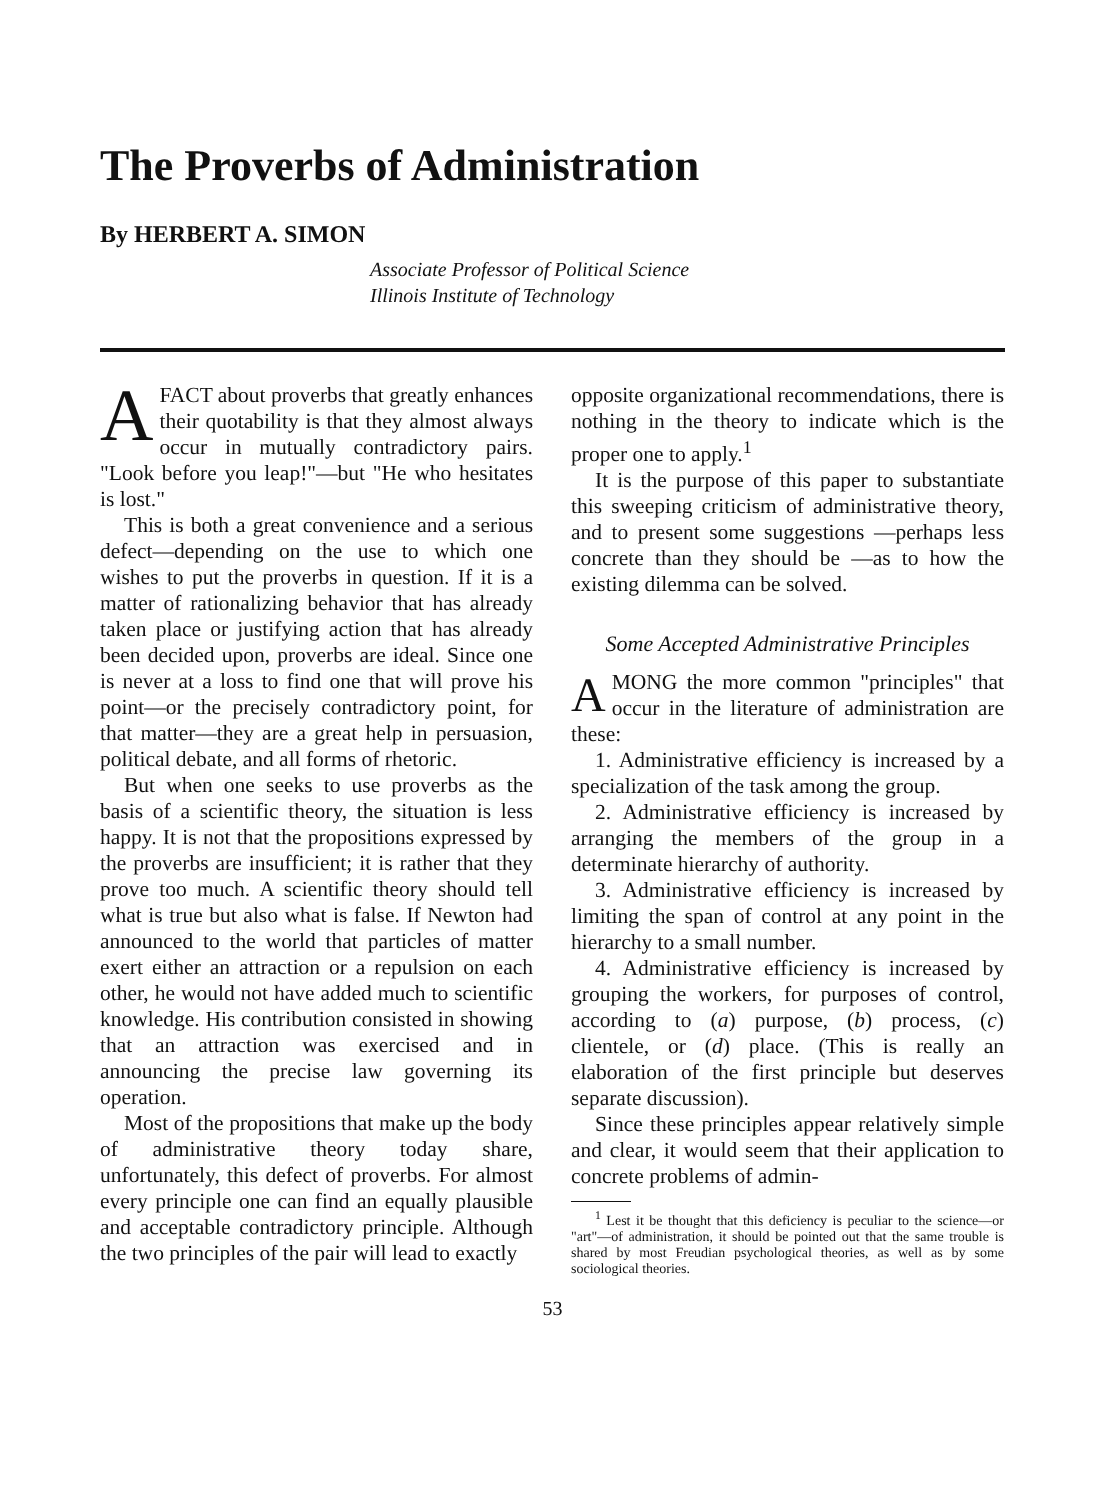The Proverbs of Administration
By HERBERT A. SIMON
Associate Professor of Political Science
Illinois Institute of Technology
AFACT about proverbs that greatly enhances their quotability is that they almost always occur in mutually contradictory pairs. "Look before you leap!"—but "He who hesitates is lost."
This is both a great convenience and a serious defect—depending on the use to which one wishes to put the proverbs in question. If it is a matter of rationalizing behavior that has already taken place or justifying action that has already been decided upon, proverbs are ideal. Since one is never at a loss to find one that will prove his point—or the precisely contradictory point, for that matter—they are a great help in persuasion, political debate, and all forms of rhetoric.
But when one seeks to use proverbs as the basis of a scientific theory, the situation is less happy. It is not that the propositions expressed by the proverbs are insufficient; it is rather that they prove too much. A scientific theory should tell what is true but also what is false. If Newton had announced to the world that particles of matter exert either an attraction or a repulsion on each other, he would not have added much to scientific knowledge. His contribution consisted in showing that an attraction was exercised and in announcing the precise law governing its operation.
Most of the propositions that make up the body of administrative theory today share, unfortunately, this defect of proverbs. For almost every principle one can find an equally plausible and acceptable contradictory principle. Although the two principles of the pair will lead to exactly
opposite organizational recommendations, there is nothing in the theory to indicate which is the proper one to apply.<sup>1</sup>
It is the purpose of this paper to substantiate this sweeping criticism of administrative theory, and to present some suggestions —perhaps less concrete than they should be —as to how the existing dilemma can be solved.
Some Accepted Administrative Principles
AMONG the more common "principles" that occur in the literature of administration are these:
1. Administrative efficiency is increased by a specialization of the task among the group.
2. Administrative efficiency is increased by arranging the members of the group in a determinate hierarchy of authority.
3. Administrative efficiency is increased by limiting the span of control at any point in the hierarchy to a small number.
4. Administrative efficiency is increased by grouping the workers, for purposes of control, according to (a) purpose, (b) process, (c) clientele, or (d) place. (This is really an elaboration of the first principle but deserves separate discussion).
Since these principles appear relatively simple and clear, it would seem that their application to concrete problems of admin-
<sup>1</sup> Lest it be thought that this deficiency is peculiar to the science—or "art"—of administration, it should be pointed out that the same trouble is shared by most Freudian psychological theories, as well as by some sociological theories.
53